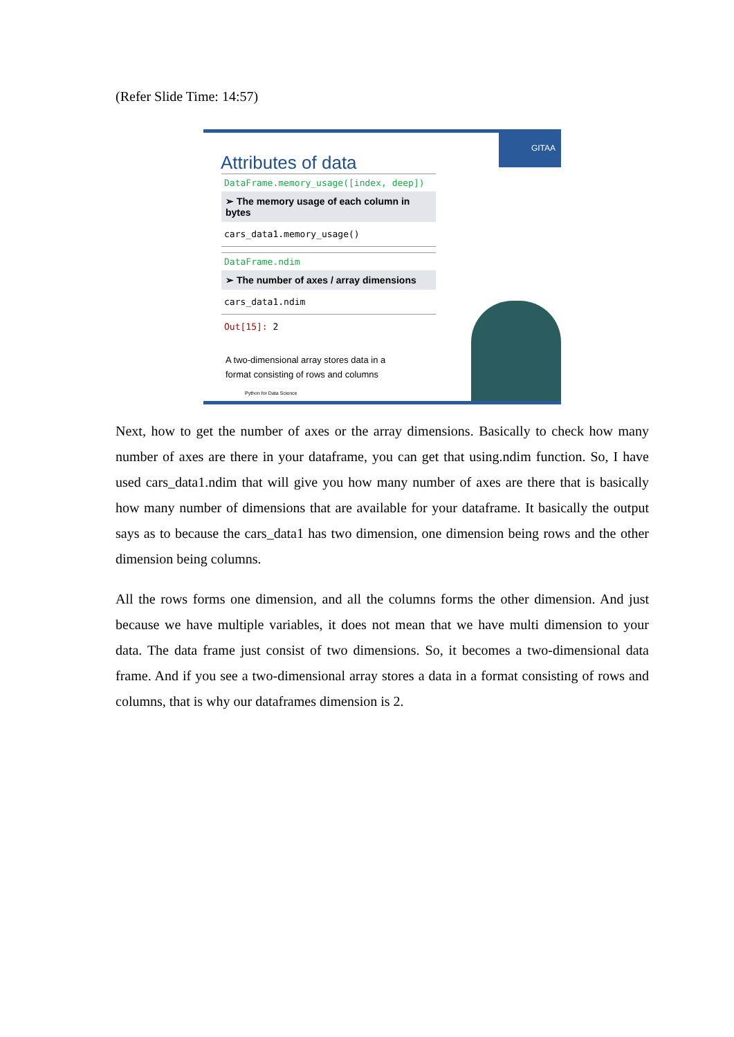(Refer Slide Time: 14:57)
GITAA
Attributes of data
DataFrame.memory_usage([index, deep])
➢ The memory usage of each column in bytes
cars_data1.memory_usage()
DataFrame.ndim
➢ The number of axes / array dimensions
cars_data1.ndim
Out[15]: 2
A two-dimensional array stores data in a format consisting of rows and columns
Python for Data Science
Next, how to get the number of axes or the array dimensions. Basically to check how many number of axes are there in your dataframe, you can get that using.ndim function. So, I have used cars_data1.ndim that will give you how many number of axes are there that is basically how many number of dimensions that are available for your dataframe. It basically the output says as to because the cars_data1 has two dimension, one dimension being rows and the other dimension being columns.
All the rows forms one dimension, and all the columns forms the other dimension. And just because we have multiple variables, it does not mean that we have multi dimension to your data. The data frame just consist of two dimensions. So, it becomes a two-dimensional data frame. And if you see a two-dimensional array stores a data in a format consisting of rows and columns, that is why our dataframes dimension is 2.